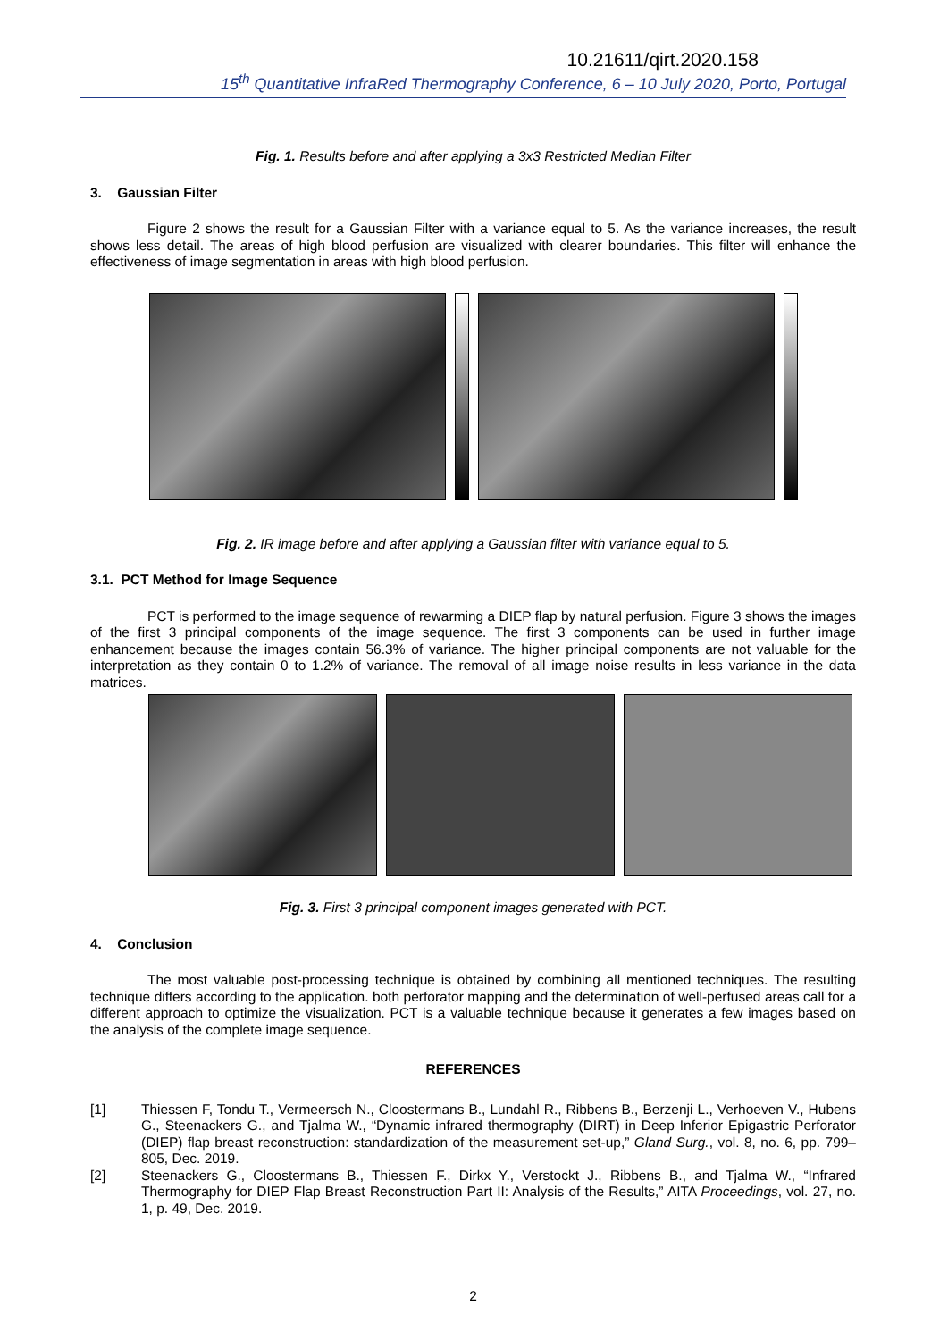10.21611/qirt.2020.158
15<sup>th</sup> Quantitative InfraRed Thermography Conference, 6 – 10 July 2020, Porto, Portugal
Fig. 1. Results before and after applying a 3x3 Restricted Median Filter
3. Gaussian Filter
Figure 2 shows the result for a Gaussian Filter with a variance equal to 5. As the variance increases, the result shows less detail. The areas of high blood perfusion are visualized with clearer boundaries. This filter will enhance the effectiveness of image segmentation in areas with high blood perfusion.
Fig. 2. IR image before and after applying a Gaussian filter with variance equal to 5.
3.1. PCT Method for Image Sequence
PCT is performed to the image sequence of rewarming a DIEP flap by natural perfusion. Figure 3 shows the images of the first 3 principal components of the image sequence. The first 3 components can be used in further image enhancement because the images contain 56.3% of variance. The higher principal components are not valuable for the interpretation as they contain 0 to 1.2% of variance. The removal of all image noise results in less variance in the data matrices.
Fig. 3. First 3 principal component images generated with PCT.
4. Conclusion
The most valuable post-processing technique is obtained by combining all mentioned techniques. The resulting technique differs according to the application. both perforator mapping and the determination of well-perfused areas call for a different approach to optimize the visualization. PCT is a valuable technique because it generates a few images based on the analysis of the complete image sequence.
REFERENCES
[1] Thiessen F, Tondu T., Vermeersch N., Cloostermans B., Lundahl R., Ribbens B., Berzenji L., Verhoeven V., Hubens G., Steenackers G., and Tjalma W., “Dynamic infrared thermography (DIRT) in Deep Inferior Epigastric Perforator (DIEP) flap breast reconstruction: standardization of the measurement set-up,” Gland Surg., vol. 8, no. 6, pp. 799–805, Dec. 2019.
[2] Steenackers G., Cloostermans B., Thiessen F., Dirkx Y., Verstockt J., Ribbens B., and Tjalma W., “Infrared Thermography for DIEP Flap Breast Reconstruction Part II: Analysis of the Results,” AITA Proceedings, vol. 27, no. 1, p. 49, Dec. 2019.
2